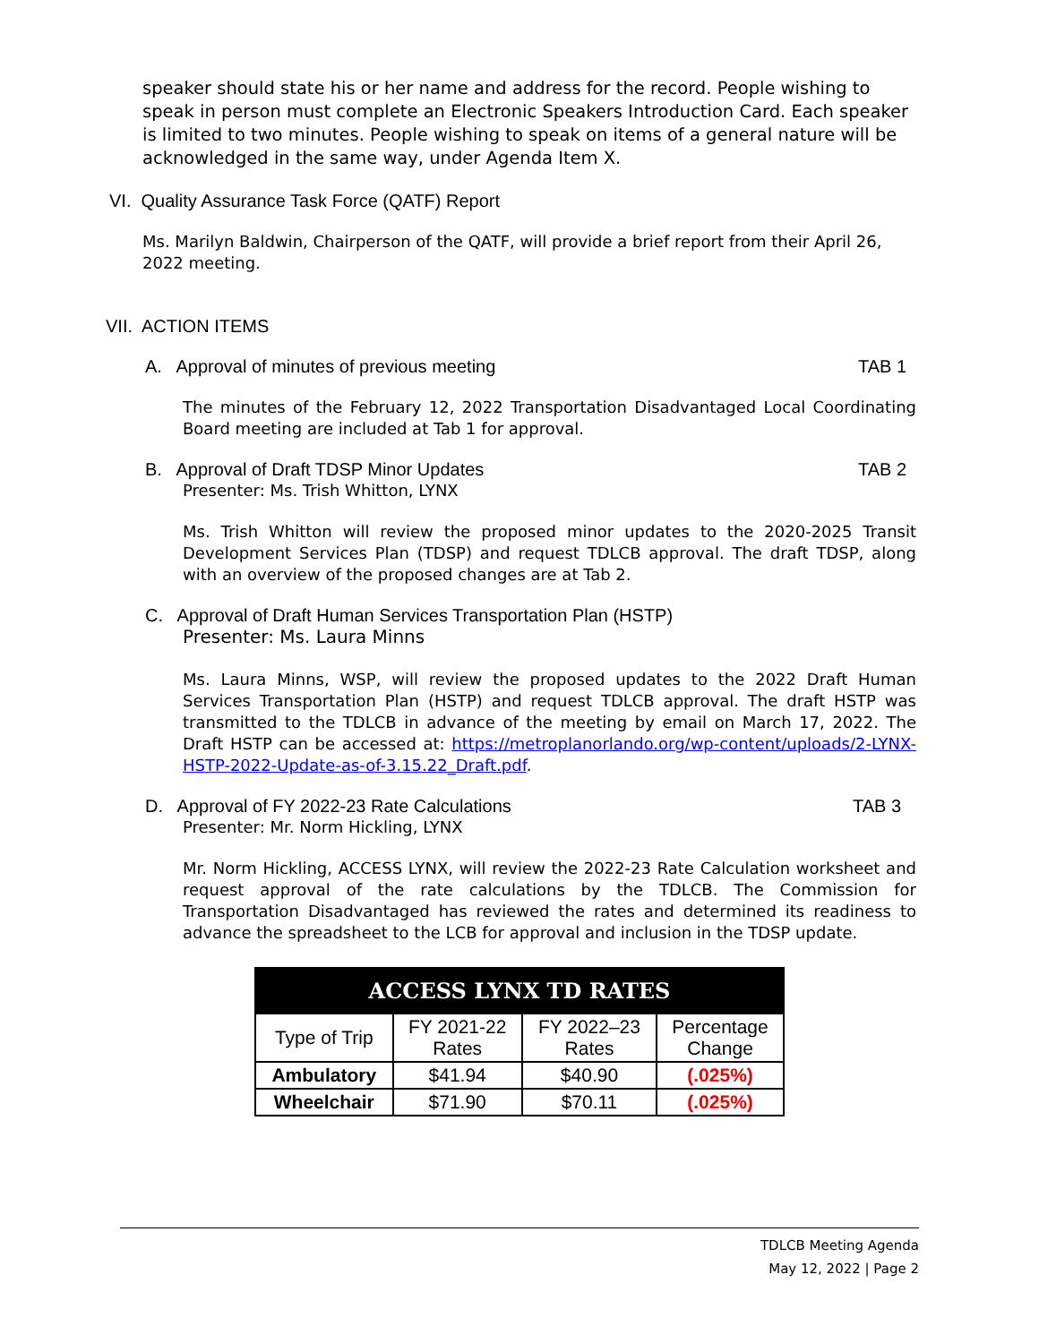speaker should state his or her name and address for the record. People wishing to speak in person must complete an Electronic Speakers Introduction Card. Each speaker is limited to two minutes. People wishing to speak on items of a general nature will be acknowledged in the same way, under Agenda Item X.
VI. Quality Assurance Task Force (QATF) Report
Ms. Marilyn Baldwin, Chairperson of the QATF, will provide a brief report from their April 26, 2022 meeting.
VII. ACTION ITEMS
A. Approval of minutes of previous meeting TAB 1
The minutes of the February 12, 2022 Transportation Disadvantaged Local Coordinating Board meeting are included at Tab 1 for approval.
B. Approval of Draft TDSP Minor Updates TAB 2
Presenter: Ms. Trish Whitton, LYNX
Ms. Trish Whitton will review the proposed minor updates to the 2020-2025 Transit Development Services Plan (TDSP) and request TDLCB approval. The draft TDSP, along with an overview of the proposed changes are at Tab 2.
C. Approval of Draft Human Services Transportation Plan (HSTP)
Presenter: Ms. Laura Minns
Ms. Laura Minns, WSP, will review the proposed updates to the 2022 Draft Human Services Transportation Plan (HSTP) and request TDLCB approval. The draft HSTP was transmitted to the TDLCB in advance of the meeting by email on March 17, 2022. The Draft HSTP can be accessed at: https://metroplanorlando.org/wp-content/uploads/2-LYNX-HSTP-2022-Update-as-of-3.15.22_Draft.pdf.
D. Approval of FY 2022-23 Rate Calculations TAB 3
Presenter: Mr. Norm Hickling, LYNX
Mr. Norm Hickling, ACCESS LYNX, will review the 2022-23 Rate Calculation worksheet and request approval of the rate calculations by the TDLCB. The Commission for Transportation Disadvantaged has reviewed the rates and determined its readiness to advance the spreadsheet to the LCB for approval and inclusion in the TDSP update.
| ACCESS LYNX TD RATES | | | |
| --- | --- | --- | --- |
| Type of Trip | FY 2021-22 Rates | FY 2022–23 Rates | Percentage Change |
| Ambulatory | $41.94 | $40.90 | (.025%) |
| Wheelchair | $71.90 | $70.11 | (.025%) |
TDLCB Meeting Agenda
May 12, 2022 | Page 2